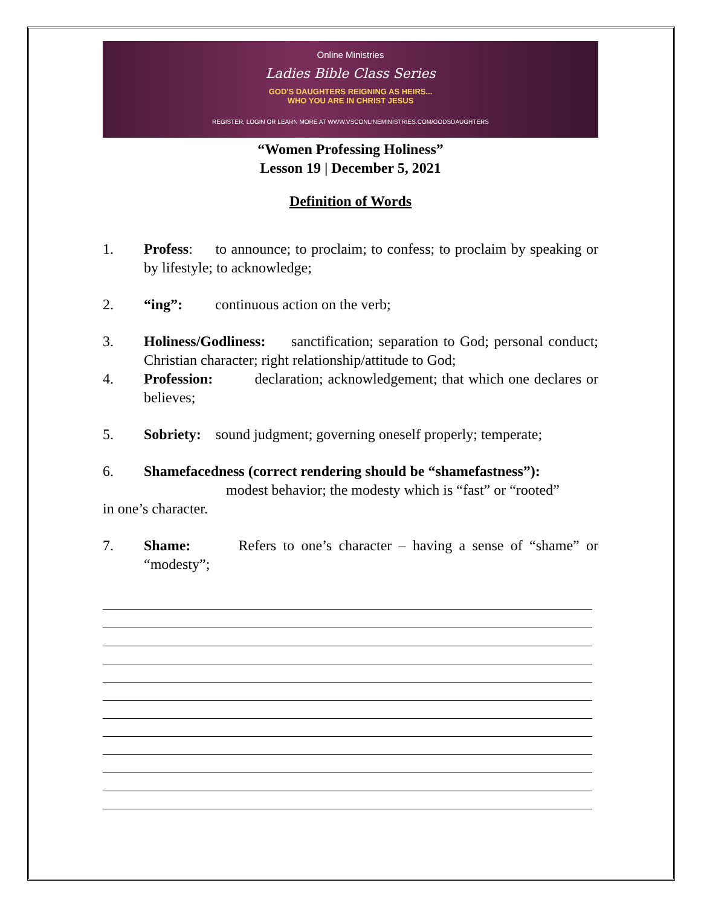Online Ministries
Ladies Bible Class Series
GOD'S DAUGHTERS REIGNING AS HEIRS...
WHO YOU ARE IN CHRIST JESUS
REGISTER, LOGIN OR LEARN MORE AT WWW.VSCONLINEMINISTRIES.COM/GODSDAUGHTERS
“Women Professing Holiness”
Lesson 19 | December 5, 2021
Definition of Words
1. Profess: to announce; to proclaim; to confess; to proclaim by speaking or by lifestyle; to acknowledge;
2. “ing”: continuous action on the verb;
3. Holiness/Godliness: sanctification; separation to God; personal conduct; Christian character; right relationship/attitude to God;
4. Profession: declaration; acknowledgement; that which one declares or believes;
5. Sobriety: sound judgment; governing oneself properly; temperate;
6. Shamefacedness (correct rendering should be “shamefastness”):
modest behavior; the modesty which is “fast” or “rooted”
in one’s character.
7. Shame: Refers to one’s character – having a sense of “shame” or “modesty”;